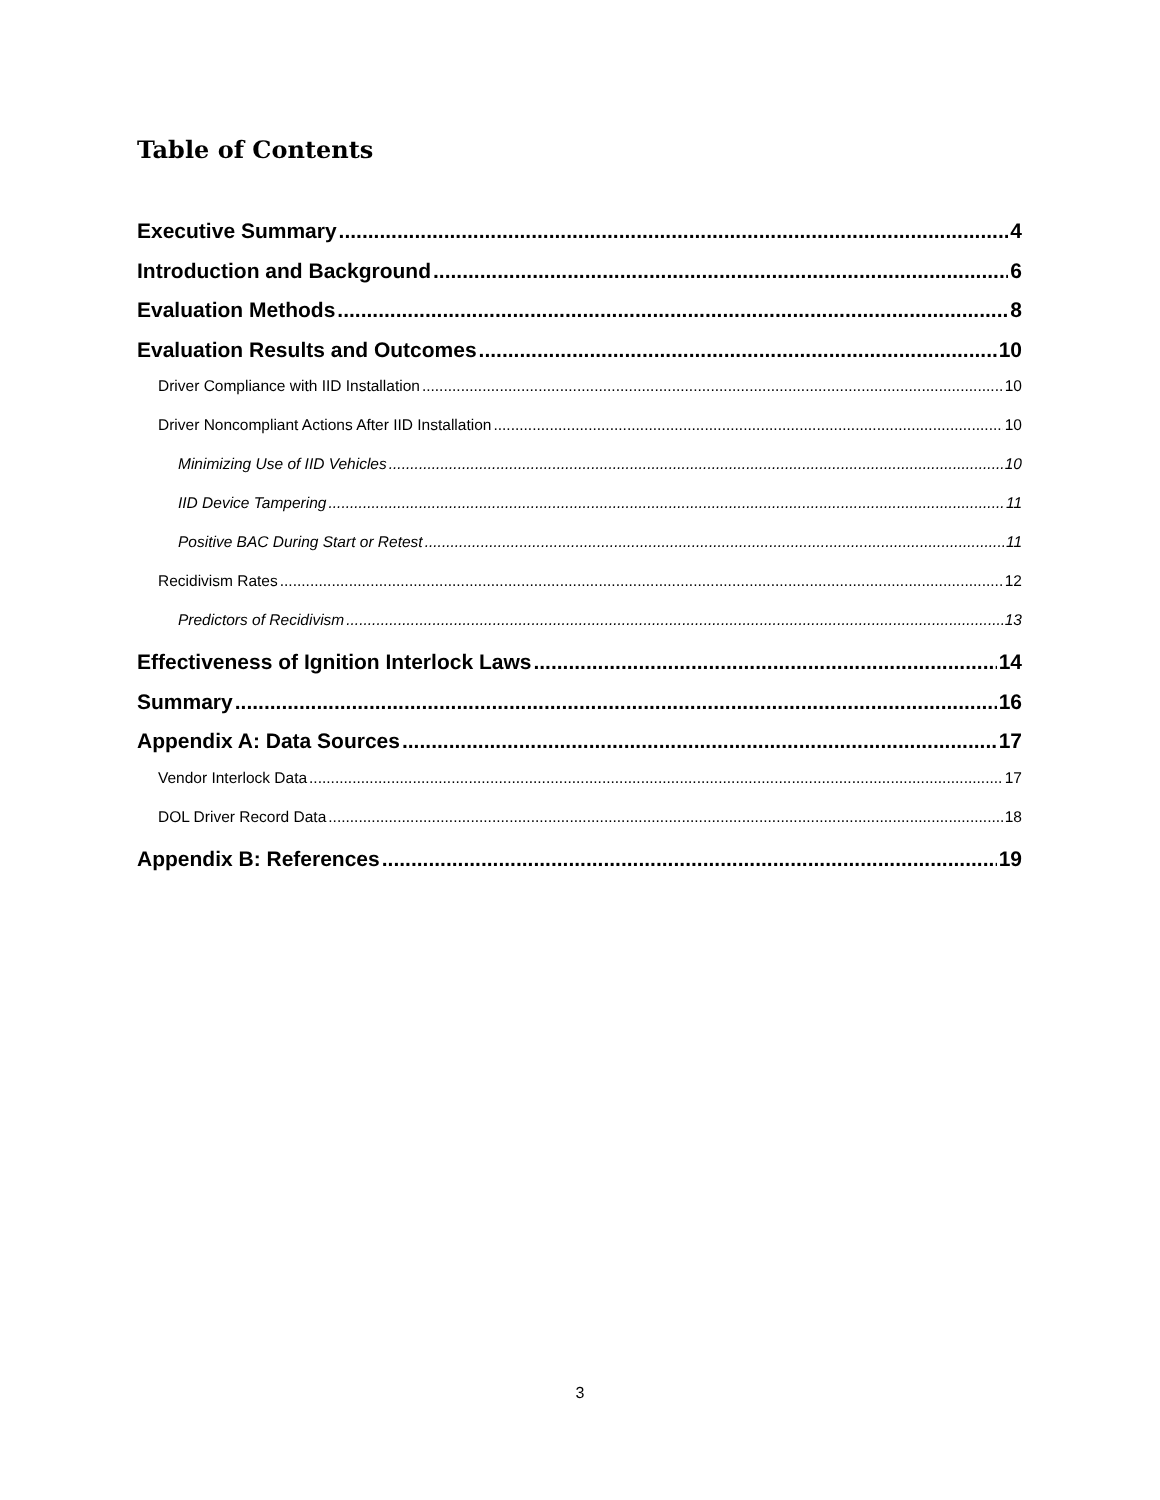Table of Contents
Executive Summary 4
Introduction and Background 6
Evaluation Methods 8
Evaluation Results and Outcomes 10
Driver Compliance with IID Installation 10
Driver Noncompliant Actions After IID Installation 10
Minimizing Use of IID Vehicles 10
IID Device Tampering 11
Positive BAC During Start or Retest 11
Recidivism Rates 12
Predictors of Recidivism 13
Effectiveness of Ignition Interlock Laws 14
Summary 16
Appendix A: Data Sources 17
Vendor Interlock Data 17
DOL Driver Record Data 18
Appendix B: References 19
3